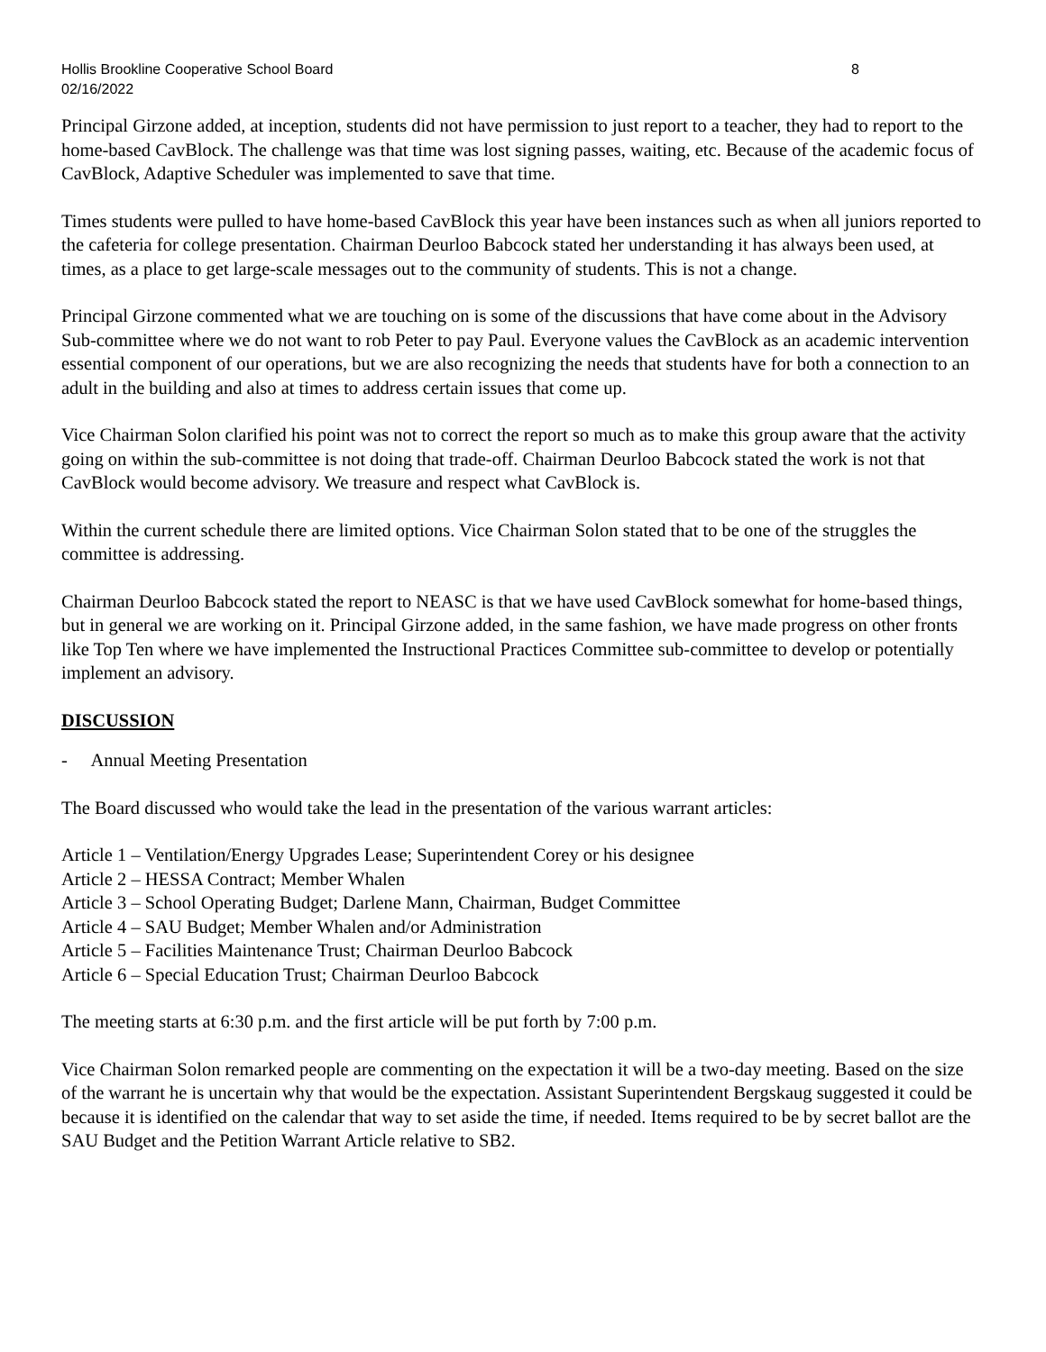Hollis Brookline Cooperative School Board 8
02/16/2022
Principal Girzone added, at inception, students did not have permission to just report to a teacher, they had to report to the home-based CavBlock. The challenge was that time was lost signing passes, waiting, etc. Because of the academic focus of CavBlock, Adaptive Scheduler was implemented to save that time.
Times students were pulled to have home-based CavBlock this year have been instances such as when all juniors reported to the cafeteria for college presentation. Chairman Deurloo Babcock stated her understanding it has always been used, at times, as a place to get large-scale messages out to the community of students. This is not a change.
Principal Girzone commented what we are touching on is some of the discussions that have come about in the Advisory Sub-committee where we do not want to rob Peter to pay Paul. Everyone values the CavBlock as an academic intervention essential component of our operations, but we are also recognizing the needs that students have for both a connection to an adult in the building and also at times to address certain issues that come up.
Vice Chairman Solon clarified his point was not to correct the report so much as to make this group aware that the activity going on within the sub-committee is not doing that trade-off. Chairman Deurloo Babcock stated the work is not that CavBlock would become advisory. We treasure and respect what CavBlock is.
Within the current schedule there are limited options. Vice Chairman Solon stated that to be one of the struggles the committee is addressing.
Chairman Deurloo Babcock stated the report to NEASC is that we have used CavBlock somewhat for home-based things, but in general we are working on it. Principal Girzone added, in the same fashion, we have made progress on other fronts like Top Ten where we have implemented the Instructional Practices Committee sub-committee to develop or potentially implement an advisory.
DISCUSSION
- Annual Meeting Presentation
The Board discussed who would take the lead in the presentation of the various warrant articles:
Article 1 – Ventilation/Energy Upgrades Lease; Superintendent Corey or his designee
Article 2 – HESSA Contract; Member Whalen
Article 3 – School Operating Budget; Darlene Mann, Chairman, Budget Committee
Article 4 – SAU Budget; Member Whalen and/or Administration
Article 5 – Facilities Maintenance Trust; Chairman Deurloo Babcock
Article 6 – Special Education Trust; Chairman Deurloo Babcock
The meeting starts at 6:30 p.m. and the first article will be put forth by 7:00 p.m.
Vice Chairman Solon remarked people are commenting on the expectation it will be a two-day meeting. Based on the size of the warrant he is uncertain why that would be the expectation. Assistant Superintendent Bergskaug suggested it could be because it is identified on the calendar that way to set aside the time, if needed. Items required to be by secret ballot are the SAU Budget and the Petition Warrant Article relative to SB2.